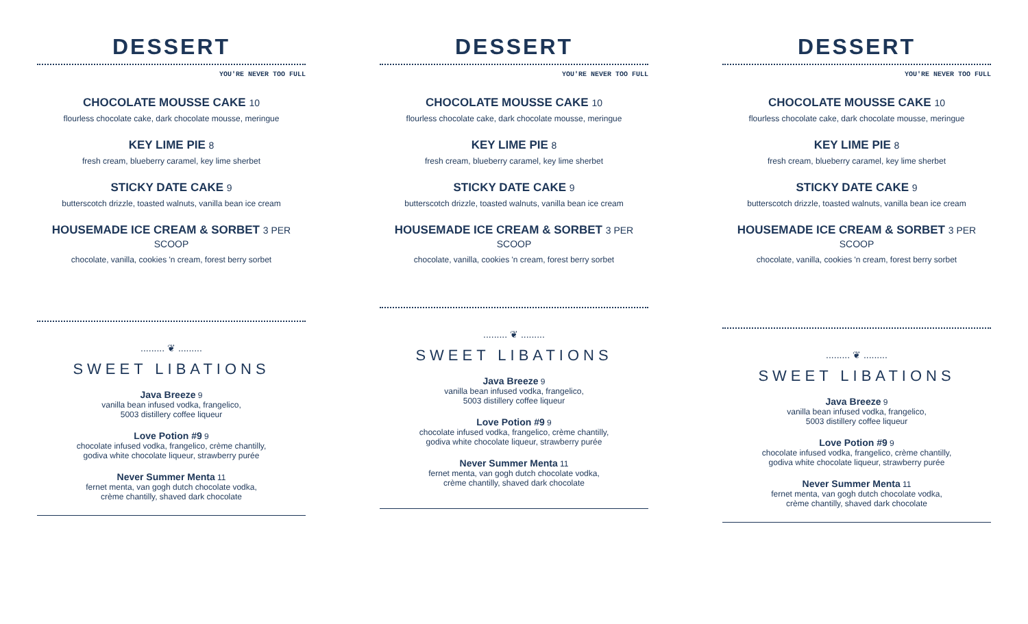DESSERT
YOU'RE NEVER TOO FULL
CHOCOLATE MOUSSE CAKE 10
flourless chocolate cake, dark chocolate mousse, meringue
KEY LIME PIE 8
fresh cream, blueberry caramel, key lime sherbet
STICKY DATE CAKE 9
butterscotch drizzle, toasted walnuts, vanilla bean ice cream
HOUSEMADE ICE CREAM & SORBET 3 PER SCOOP
chocolate, vanilla, cookies 'n cream, forest berry sorbet
......... ❦ .........
SWEET LIBATIONS
Java Breeze 9
vanilla bean infused vodka, frangelico,
5003 distillery coffee liqueur
Love Potion #9 9
chocolate infused vodka, frangelico, crème chantilly,
godiva white chocolate liqueur, strawberry purée
Never Summer Menta 11
fernet menta, van gogh dutch chocolate vodka,
crème chantilly, shaved dark chocolate
DESSERT
YOU'RE NEVER TOO FULL
CHOCOLATE MOUSSE CAKE 10
flourless chocolate cake, dark chocolate mousse, meringue
KEY LIME PIE 8
fresh cream, blueberry caramel, key lime sherbet
STICKY DATE CAKE 9
butterscotch drizzle, toasted walnuts, vanilla bean ice cream
HOUSEMADE ICE CREAM & SORBET 3 PER SCOOP
chocolate, vanilla, cookies 'n cream, forest berry sorbet
......... ❦ .........
SWEET LIBATIONS
Java Breeze 9
vanilla bean infused vodka, frangelico,
5003 distillery coffee liqueur
Love Potion #9 9
chocolate infused vodka, frangelico, crème chantilly,
godiva white chocolate liqueur, strawberry purée
Never Summer Menta 11
fernet menta, van gogh dutch chocolate vodka,
crème chantilly, shaved dark chocolate
DESSERT
YOU'RE NEVER TOO FULL
CHOCOLATE MOUSSE CAKE 10
flourless chocolate cake, dark chocolate mousse, meringue
KEY LIME PIE 8
fresh cream, blueberry caramel, key lime sherbet
STICKY DATE CAKE 9
butterscotch drizzle, toasted walnuts, vanilla bean ice cream
HOUSEMADE ICE CREAM & SORBET 3 PER SCOOP
chocolate, vanilla, cookies 'n cream, forest berry sorbet
......... ❦ .........
SWEET LIBATIONS
Java Breeze 9
vanilla bean infused vodka, frangelico,
5003 distillery coffee liqueur
Love Potion #9 9
chocolate infused vodka, frangelico, crème chantilly,
godiva white chocolate liqueur, strawberry purée
Never Summer Menta 11
fernet menta, van gogh dutch chocolate vodka,
crème chantilly, shaved dark chocolate